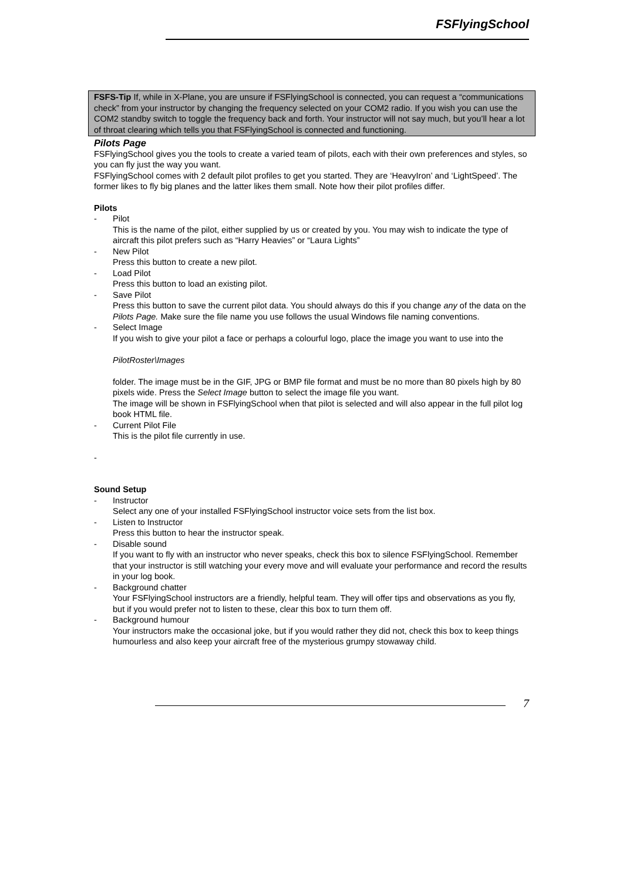FSFlyingSchool
FSFS-Tip If, while in X-Plane, you are unsure if FSFlyingSchool is connected, you can request a “communications check” from your instructor by changing the frequency selected on your COM2 radio. If you wish you can use the COM2 standby switch to toggle the frequency back and forth. Your instructor will not say much, but you’ll hear a lot of throat clearing which tells you that FSFlyingSchool is connected and functioning.
Pilots Page
FSFlyingSchool gives you the tools to create a varied team of pilots, each with their own preferences and styles, so you can fly just the way you want.
FSFlyingSchool comes with 2 default pilot profiles to get you started. They are ‘HeavyIron’ and ‘LightSpeed’. The former likes to fly big planes and the latter likes them small. Note how their pilot profiles differ.
Pilots
- Pilot
This is the name of the pilot, either supplied by us or created by you. You may wish to indicate the type of aircraft this pilot prefers such as “Harry Heavies” or “Laura Lights”
- New Pilot
Press this button to create a new pilot.
- Load Pilot
Press this button to load an existing pilot.
- Save Pilot
Press this button to save the current pilot data. You should always do this if you change any of the data on the Pilots Page. Make sure the file name you use follows the usual Windows file naming conventions.
- Select Image
If you wish to give your pilot a face or perhaps a colourful logo, place the image you want to use into the
PilotRoster\Images
folder. The image must be in the GIF, JPG or BMP file format and must be no more than 80 pixels high by 80 pixels wide. Press the Select Image button to select the image file you want.
The image will be shown in FSFlyingSchool when that pilot is selected and will also appear in the full pilot log book HTML file.
- Current Pilot File
This is the pilot file currently in use.
-
Sound Setup
- Instructor
Select any one of your installed FSFlyingSchool instructor voice sets from the list box.
- Listen to Instructor
Press this button to hear the instructor speak.
- Disable sound
If you want to fly with an instructor who never speaks, check this box to silence FSFlyingSchool. Remember that your instructor is still watching your every move and will evaluate your performance and record the results in your log book.
- Background chatter
Your FSFlyingSchool instructors are a friendly, helpful team. They will offer tips and observations as you fly, but if you would prefer not to listen to these, clear this box to turn them off.
- Background humour
Your instructors make the occasional joke, but if you would rather they did not, check this box to keep things humourless and also keep your aircraft free of the mysterious grumpy stowaway child.
7